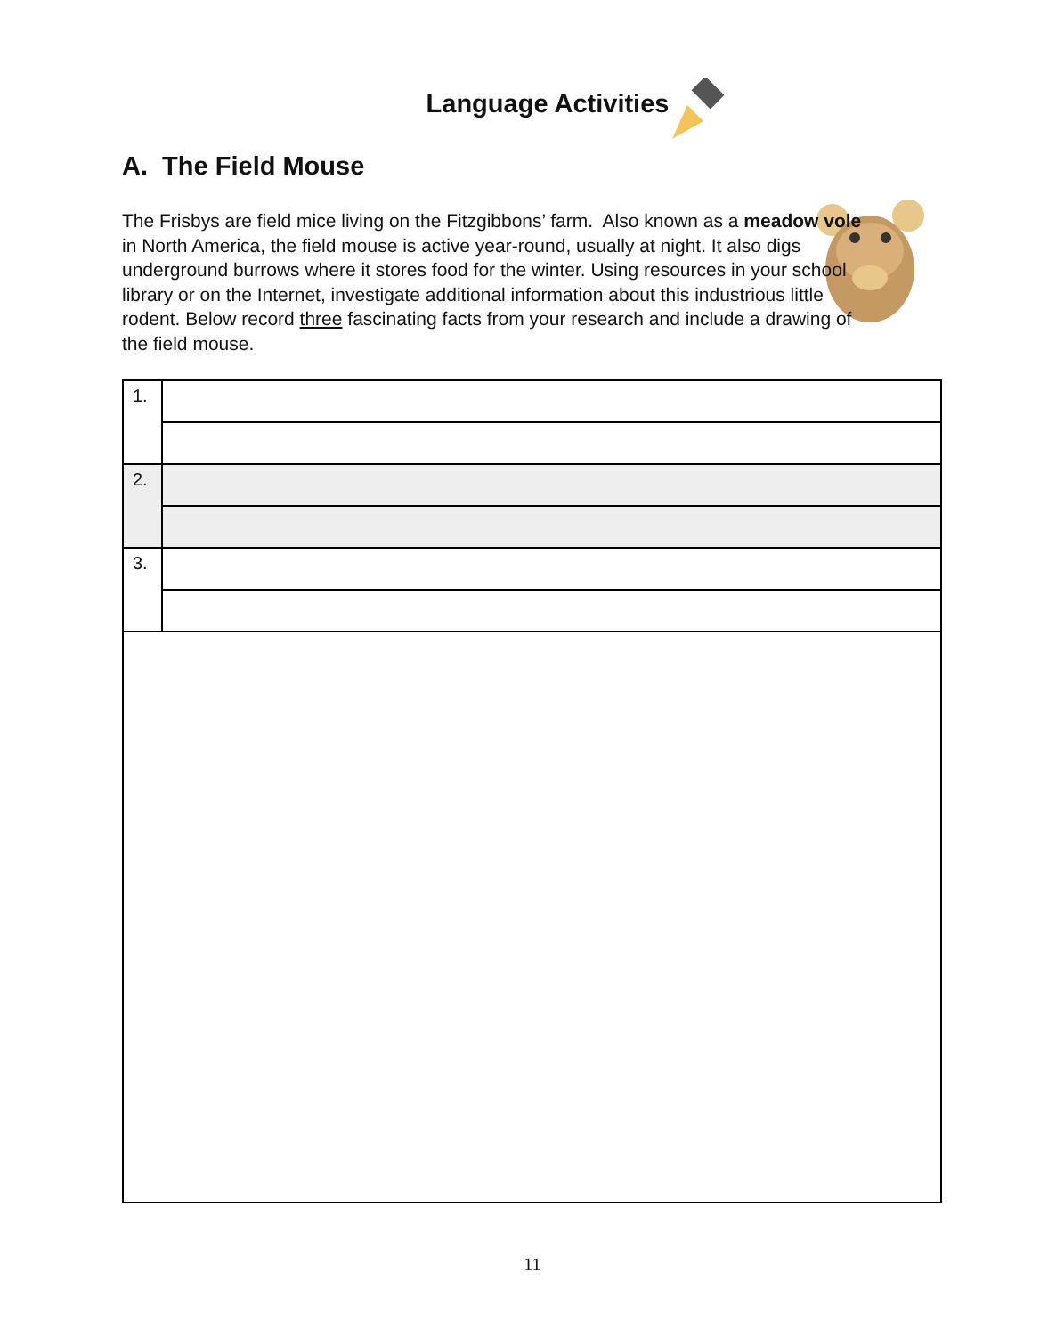Language Activities
A. The Field Mouse
The Frisbys are field mice living on the Fitzgibbons’ farm. Also known as a meadow vole in North America, the field mouse is active year-round, usually at night. It also digs underground burrows where it stores food for the winter. Using resources in your school library or on the Internet, investigate additional information about this industrious little rodent. Below record three fascinating facts from your research and include a drawing of the field mouse.
| 1. | |
| 2. | |
| 3. | |
11